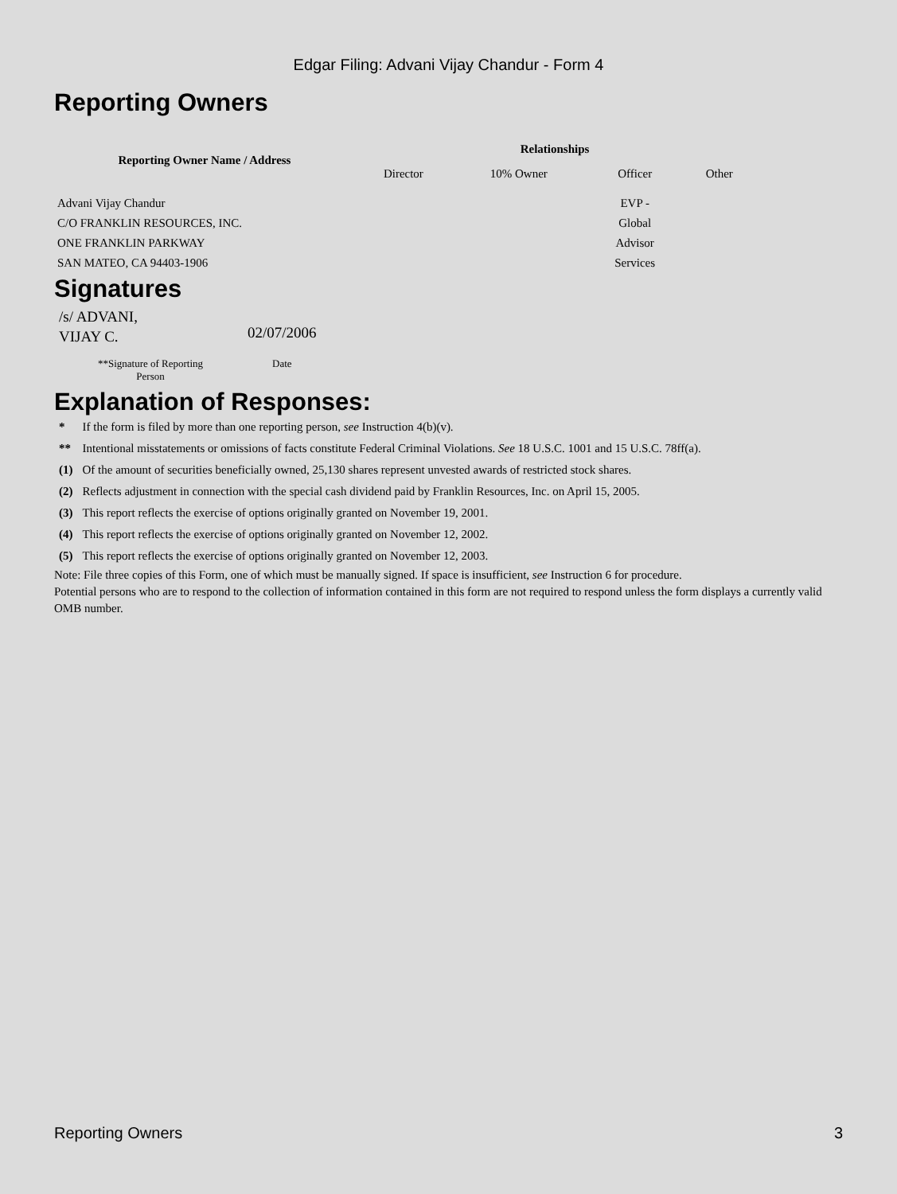Edgar Filing: Advani Vijay Chandur - Form 4
Reporting Owners
| Reporting Owner Name / Address | Relationships | | | |
| --- | --- | --- | --- | --- |
| | Director | 10% Owner | Officer | Other |
| Advani Vijay Chandur C/O FRANKLIN RESOURCES, INC. ONE FRANKLIN PARKWAY SAN MATEO, CA 94403-1906 | | | EVP - Global Advisor Services | |
Signatures
| /s/ ADVANI, VIJAY C. | 02/07/2006 |
| **Signature of Reporting Person | Date |
Explanation of Responses:
| * | If the form is filed by more than one reporting person, see Instruction 4(b)(v). |
| ** | Intentional misstatements or omissions of facts constitute Federal Criminal Violations. See 18 U.S.C. 1001 and 15 U.S.C. 78ff(a). |
| (1) | Of the amount of securities beneficially owned, 25,130 shares represent unvested awards of restricted stock shares. |
| (2) | Reflects adjustment in connection with the special cash dividend paid by Franklin Resources, Inc. on April 15, 2005. |
| (3) | This report reflects the exercise of options originally granted on November 19, 2001. |
| (4) | This report reflects the exercise of options originally granted on November 12, 2002. |
| (5) | This report reflects the exercise of options originally granted on November 12, 2003. |
Note: File three copies of this Form, one of which must be manually signed. If space is insufficient, see Instruction 6 for procedure.
Potential persons who are to respond to the collection of information contained in this form are not required to respond unless the form displays a currently valid OMB number.
Reporting Owners 3